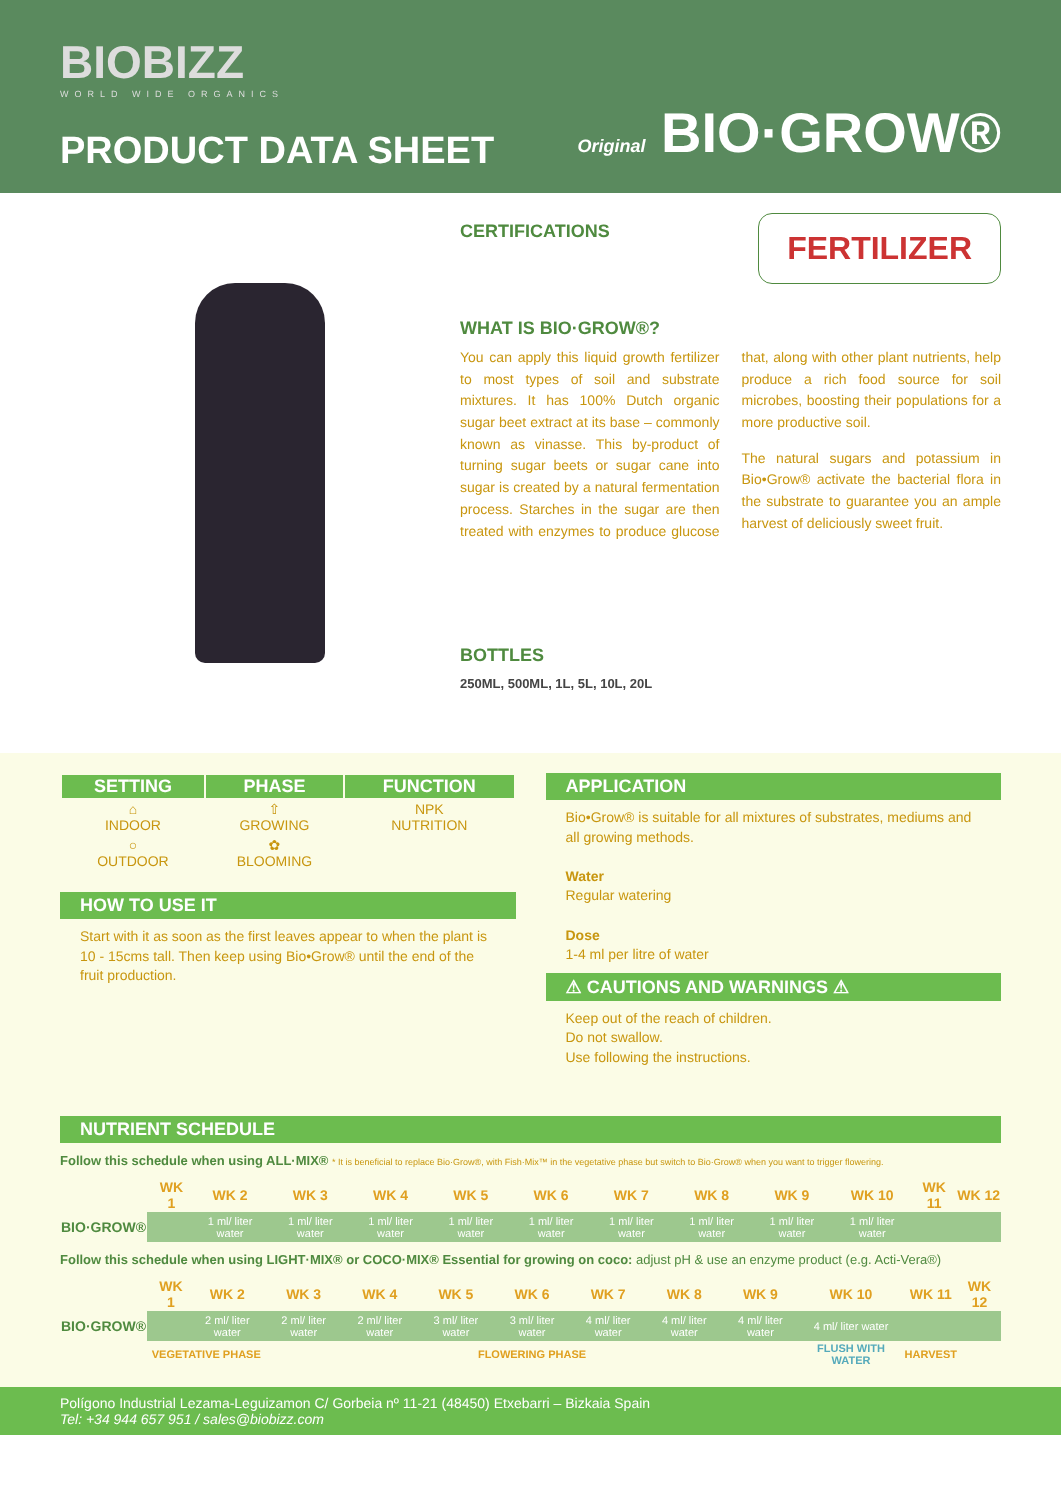BIOBIZZ
WORLD WIDE ORGANICS
PRODUCT DATA SHEET
Original BIO·GROW®
FERTILIZER
CERTIFICATIONS
WHAT IS BIO·GROW®?
You can apply this liquid growth fertilizer to most types of soil and substrate mixtures. It has 100% Dutch organic sugar beet extract at its base – commonly known as vinasse. This by-product of turning sugar beets or sugar cane into sugar is created by a natural fermentation process. Starches in the sugar are then treated with enzymes to produce glucose that, along with other plant nutrients, help produce a rich food source for soil microbes, boosting their populations for a more productive soil.
The natural sugars and potassium in Bio•Grow® activate the bacterial flora in the substrate to guarantee you an ample harvest of deliciously sweet fruit.
BOTTLES
250ML, 500ML, 1L, 5L, 10L, 20L
| SETTING | PHASE | FUNCTION |
| --- | --- | --- |
| ⌂ INDOOR | ⇧ GROWING | NPK NUTRITION |
| ○ OUTDOOR | ✿ BLOOMING | |
HOW TO USE IT
Start with it as soon as the first leaves appear to when the plant is 10 - 15cms tall. Then keep using Bio•Grow® until the end of the fruit production.
APPLICATION
Bio•Grow® is suitable for all mixtures of substrates, mediums and all growing methods.
Water
Regular watering
Dose
1-4 ml per litre of water
⚠ CAUTIONS AND WARNINGS ⚠
Keep out of the reach of children.
Do not swallow.
Use following the instructions.
NUTRIENT SCHEDULE
Follow this schedule when using ALL·MIX® * It is beneficial to replace Bio·Grow®, with Fish·Mix™ in the vegetative phase but switch to Bio·Grow® when you want to trigger flowering.
| | | WK 1 | WK 2 | WK 3 | WK 4 | WK 5 | WK 6 | WK 7 | WK 8 | WK 9 | WK 10 | WK 11 | WK 12 |
| --- | --- | --- | --- | --- | --- | --- | --- | --- | --- | --- | --- | --- | --- |
| BIO·GROW® | | | 1 ml/ liter water | 1 ml/ liter water | 1 ml/ liter water | 1 ml/ liter water | 1 ml/ liter water | 1 ml/ liter water | 1 ml/ liter water | 1 ml/ liter water | 1 ml/ liter water | | |
Follow this schedule when using LIGHT·MIX® or COCO·MIX® Essential for growing on coco: adjust pH & use an enzyme product (e.g. Acti-Vera®)
| | | WK 1 | WK 2 | WK 3 | WK 4 | WK 5 | WK 6 | WK 7 | WK 8 | WK 9 | WK 10 | WK 11 | WK 12 |
| --- | --- | --- | --- | --- | --- | --- | --- | --- | --- | --- | --- | --- | --- |
| BIO·GROW® | | | 2 ml/ liter water | 2 ml/ liter water | 2 ml/ liter water | 3 ml/ liter water | 3 ml/ liter water | 4 ml/ liter water | 4 ml/ liter water | 4 ml/ liter water | 4 ml/ liter water | | |
| | VEGETATIVE PHASE | | | FLOWERING PHASE | | | | | | | FLUSH WITH WATER | HARVEST | |
Polígono Industrial Lezama-Leguizamon C/ Gorbeia nº 11-21 (48450) Etxebarri – Bizkaia Spain
Tel: +34 944 657 951 / sales@biobizz.com